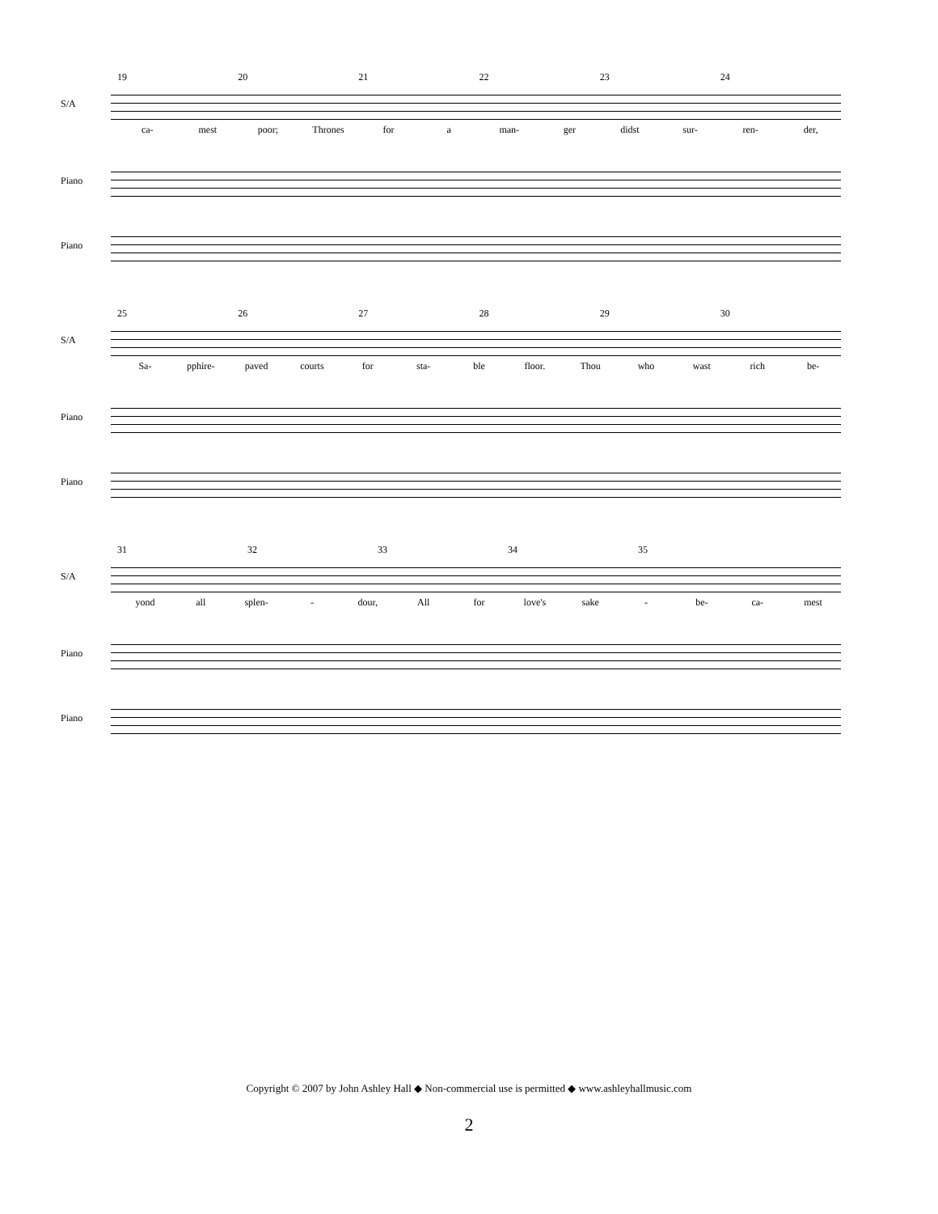19 20 21 22 23 24
S/A
ca- mest poor; Thrones for a man- ger didst sur- ren- der,
Piano
Piano
25 26 27 28 29 30
S/A
Sa- pphire- paved courts for sta- ble floor. Thou who wast rich be-
Piano
Piano
31 32 33 34 35
S/A
yond all splen- - dour, All for love's sake - be- ca- mest
Piano
Piano
Copyright © 2007 by John Ashley Hall ◆ Non-commercial use is permitted ◆ www.ashleyhallmusic.com
2